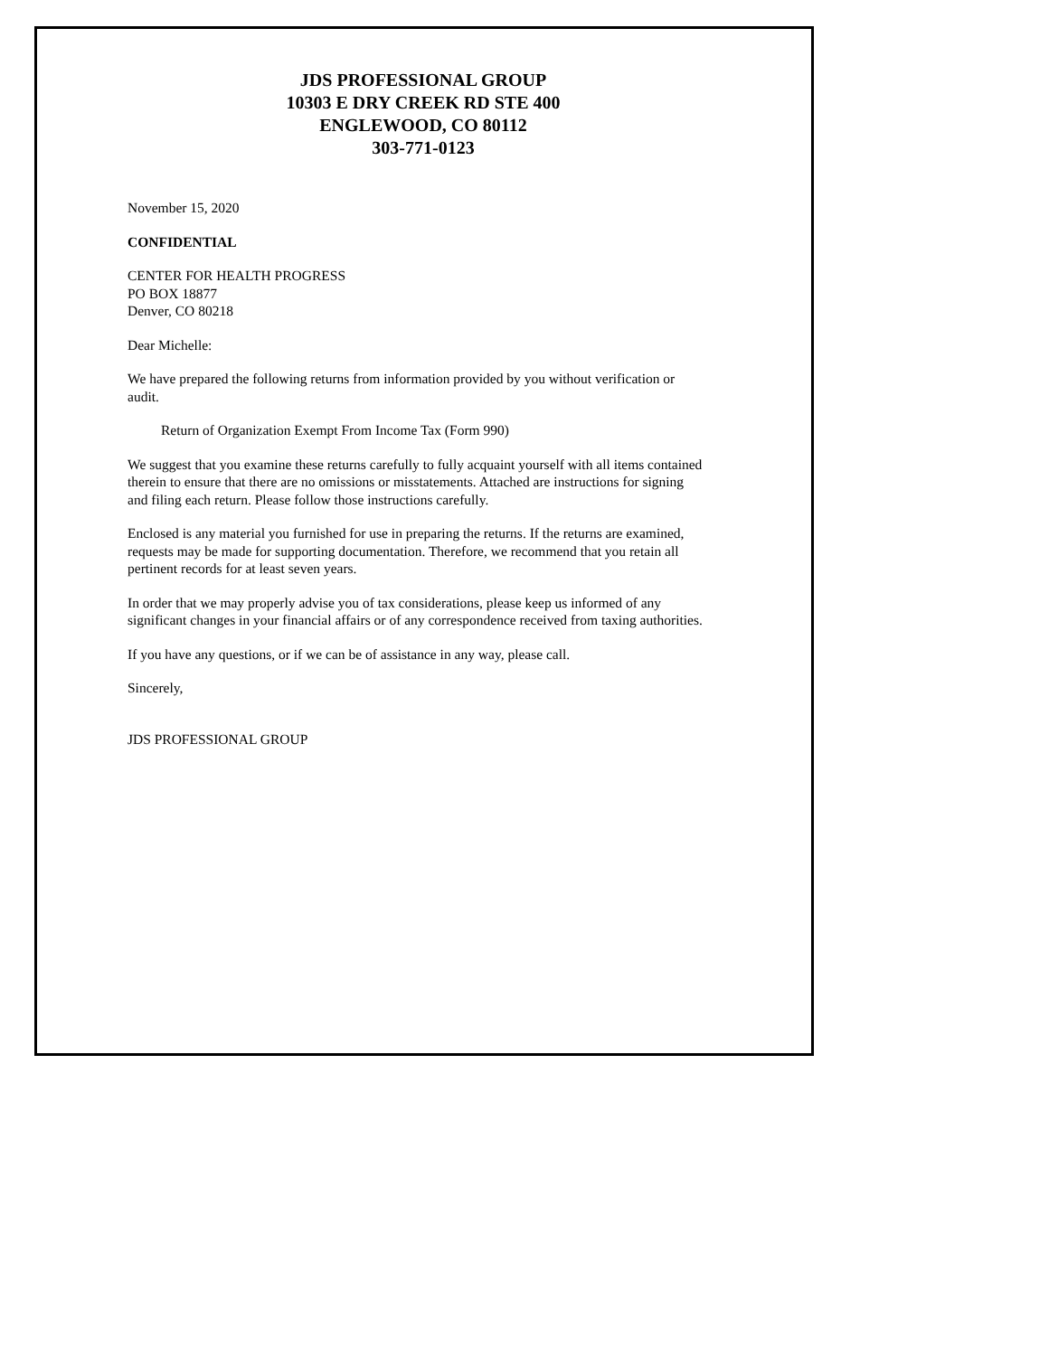JDS PROFESSIONAL GROUP
10303 E DRY CREEK RD STE 400
ENGLEWOOD, CO 80112
303-771-0123
November 15, 2020
CONFIDENTIAL
CENTER FOR HEALTH PROGRESS
PO BOX 18877
Denver, CO 80218
Dear Michelle:
We have prepared the following returns from information provided by you without verification or audit.
Return of Organization Exempt From Income Tax (Form 990)
We suggest that you examine these returns carefully to fully acquaint yourself with all items contained therein to ensure that there are no omissions or misstatements. Attached are instructions for signing and filing each return. Please follow those instructions carefully.
Enclosed is any material you furnished for use in preparing the returns. If the returns are examined, requests may be made for supporting documentation. Therefore, we recommend that you retain all pertinent records for at least seven years.
In order that we may properly advise you of tax considerations, please keep us informed of any significant changes in your financial affairs or of any correspondence received from taxing authorities.
If you have any questions, or if we can be of assistance in any way, please call.
Sincerely,
JDS PROFESSIONAL GROUP